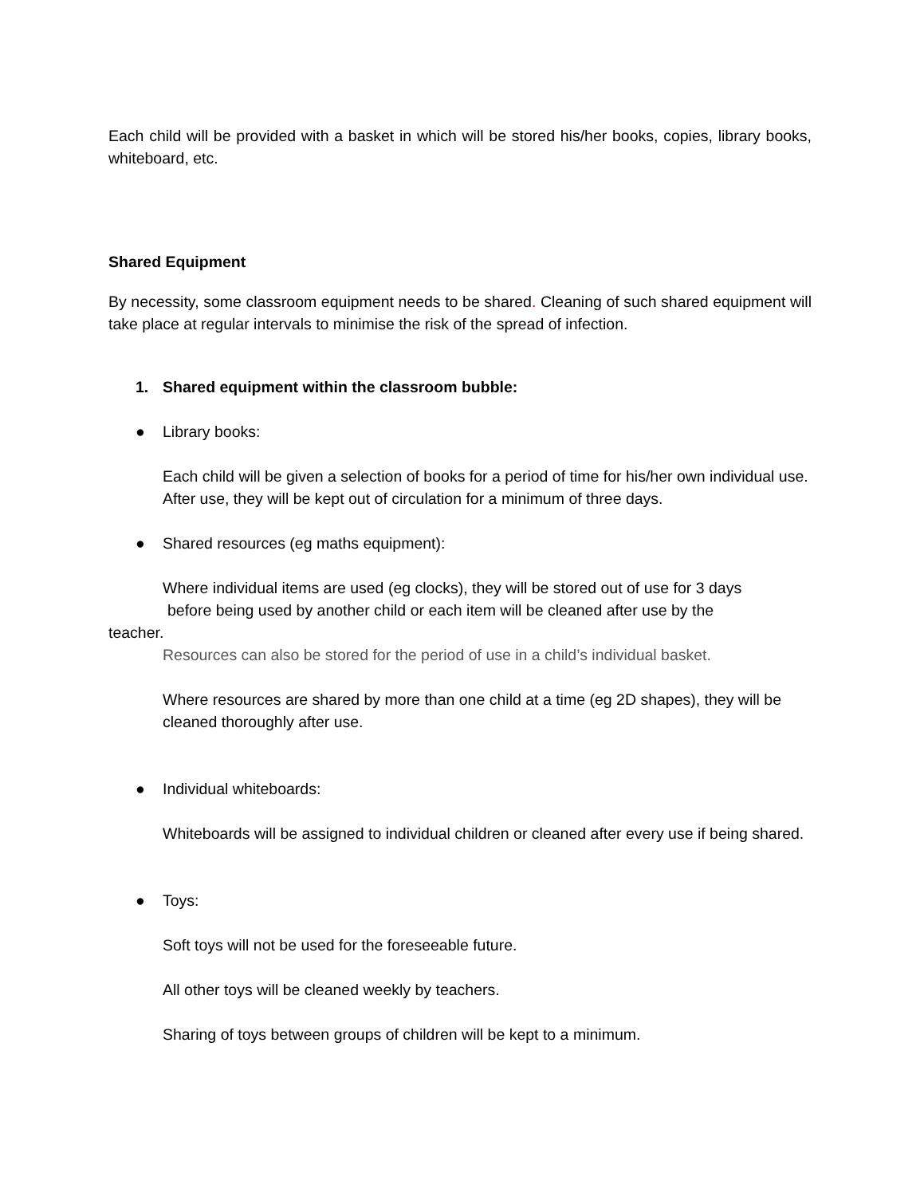Each child will be provided with a basket in which will be stored his/her books, copies, library books, whiteboard, etc.
Shared Equipment
By necessity, some classroom equipment needs to be shared. Cleaning of such shared equipment will take place at regular intervals to minimise the risk of the spread of infection.
1. Shared equipment within the classroom bubble:
● Library books:
Each child will be given a selection of books for a period of time for his/her own individual use. After use, they will be kept out of circulation for a minimum of three days.
● Shared resources (eg maths equipment):
Where individual items are used (eg clocks), they will be stored out of use for 3 days
before being used by another child or each item will be cleaned after use by the
teacher.
Resources can also be stored for the period of use in a child’s individual basket.
Where resources are shared by more than one child at a time (eg 2D shapes), they will be cleaned thoroughly after use.
● Individual whiteboards:
Whiteboards will be assigned to individual children or cleaned after every use if being shared.
● Toys:
Soft toys will not be used for the foreseeable future.
All other toys will be cleaned weekly by teachers.
Sharing of toys between groups of children will be kept to a minimum.